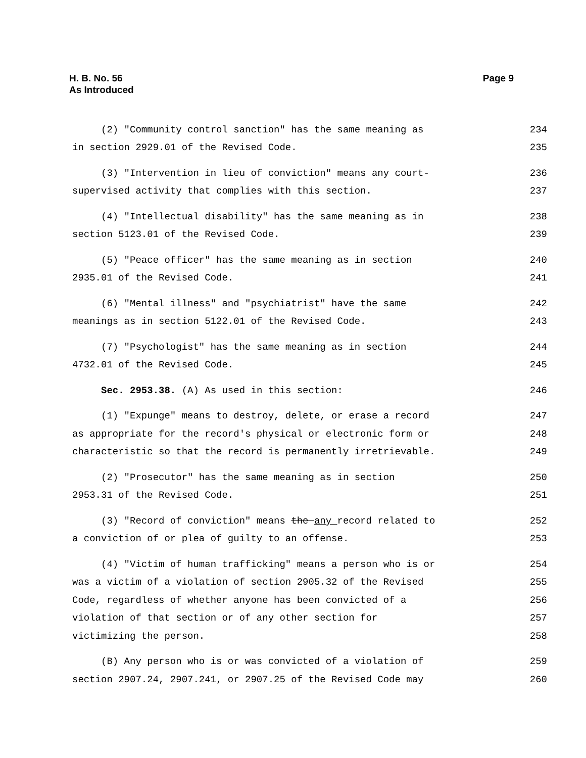H. B. No. 56
As Introduced
Page 9
(2) "Community control sanction" has the same meaning as 234
in section 2929.01 of the Revised Code. 235
(3) "Intervention in lieu of conviction" means any court- 236
supervised activity that complies with this section. 237
(4) "Intellectual disability" has the same meaning as in 238
section 5123.01 of the Revised Code. 239
(5) "Peace officer" has the same meaning as in section 240
2935.01 of the Revised Code. 241
(6) "Mental illness" and "psychiatrist" have the same 242
meanings as in section 5122.01 of the Revised Code. 243
(7) "Psychologist" has the same meaning as in section 244
4732.01 of the Revised Code. 245
Sec. 2953.38. (A) As used in this section: 246
(1) "Expunge" means to destroy, delete, or erase a record 247
as appropriate for the record's physical or electronic form or 248
characteristic so that the record is permanently irretrievable. 249
(2) "Prosecutor" has the same meaning as in section 250
2953.31 of the Revised Code. 251
(3) "Record of conviction" means the any record related to 252
a conviction of or plea of guilty to an offense. 253
(4) "Victim of human trafficking" means a person who is or 254
was a victim of a violation of section 2905.32 of the Revised 255
Code, regardless of whether anyone has been convicted of a 256
violation of that section or of any other section for 257
victimizing the person. 258
(B) Any person who is or was convicted of a violation of 259
section 2907.24, 2907.241, or 2907.25 of the Revised Code may 260